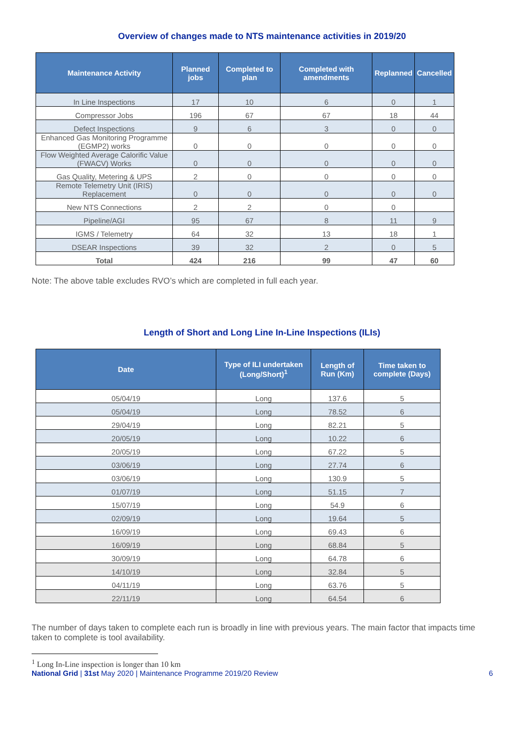Overview of changes made to NTS maintenance activities in 2019/20
| Maintenance Activity | Planned jobs | Completed to plan | Completed with amendments | Replanned | Cancelled |
| --- | --- | --- | --- | --- | --- |
| In Line Inspections | 17 | 10 | 6 | 0 | 1 |
| Compressor Jobs | 196 | 67 | 67 | 18 | 44 |
| Defect Inspections | 9 | 6 | 3 | 0 | 0 |
| Enhanced Gas Monitoring Programme (EGMP2) works | 0 | 0 | 0 | 0 | 0 |
| Flow Weighted Average Calorific Value (FWACV) Works | 0 | 0 | 0 | 0 | 0 |
| Gas Quality, Metering & UPS | 2 | 0 | 0 | 0 | 0 |
| Remote Telemetry Unit (IRIS) Replacement | 0 | 0 | 0 | 0 | 0 |
| New NTS Connections | 2 | 2 | 0 | 0 | |
| Pipeline/AGI | 95 | 67 | 8 | 11 | 9 |
| IGMS / Telemetry | 64 | 32 | 13 | 18 | 1 |
| DSEAR Inspections | 39 | 32 | 2 | 0 | 5 |
| Total | 424 | 216 | 99 | 47 | 60 |
Note: The above table excludes RVO’s which are completed in full each year.
Length of Short and Long Line In-Line Inspections (ILIs)
| Date | Type of ILI undertaken (Long/Short)<sup>1</sup> | Length of Run (Km) | Time taken to complete (Days) |
| --- | --- | --- | --- |
| 05/04/19 | Long | 137.6 | 5 |
| 05/04/19 | Long | 78.52 | 6 |
| 29/04/19 | Long | 82.21 | 5 |
| 20/05/19 | Long | 10.22 | 6 |
| 20/05/19 | Long | 67.22 | 5 |
| 03/06/19 | Long | 27.74 | 6 |
| 03/06/19 | Long | 130.9 | 5 |
| 01/07/19 | Long | 51.15 | 7 |
| 15/07/19 | Long | 54.9 | 6 |
| 02/09/19 | Long | 19.64 | 5 |
| 16/09/19 | Long | 69.43 | 6 |
| 16/09/19 | Long | 68.84 | 5 |
| 30/09/19 | Long | 64.78 | 6 |
| 14/10/19 | Long | 32.84 | 5 |
| 04/11/19 | Long | 63.76 | 5 |
| 22/11/19 | Long | 64.54 | 6 |
The number of days taken to complete each run is broadly in line with previous years. The main factor that impacts time taken to complete is tool availability.
<sup>1</sup> Long In-Line inspection is longer than 10 km
National Grid | 31st May 2020 | Maintenance Programme 2019/20 Review 6